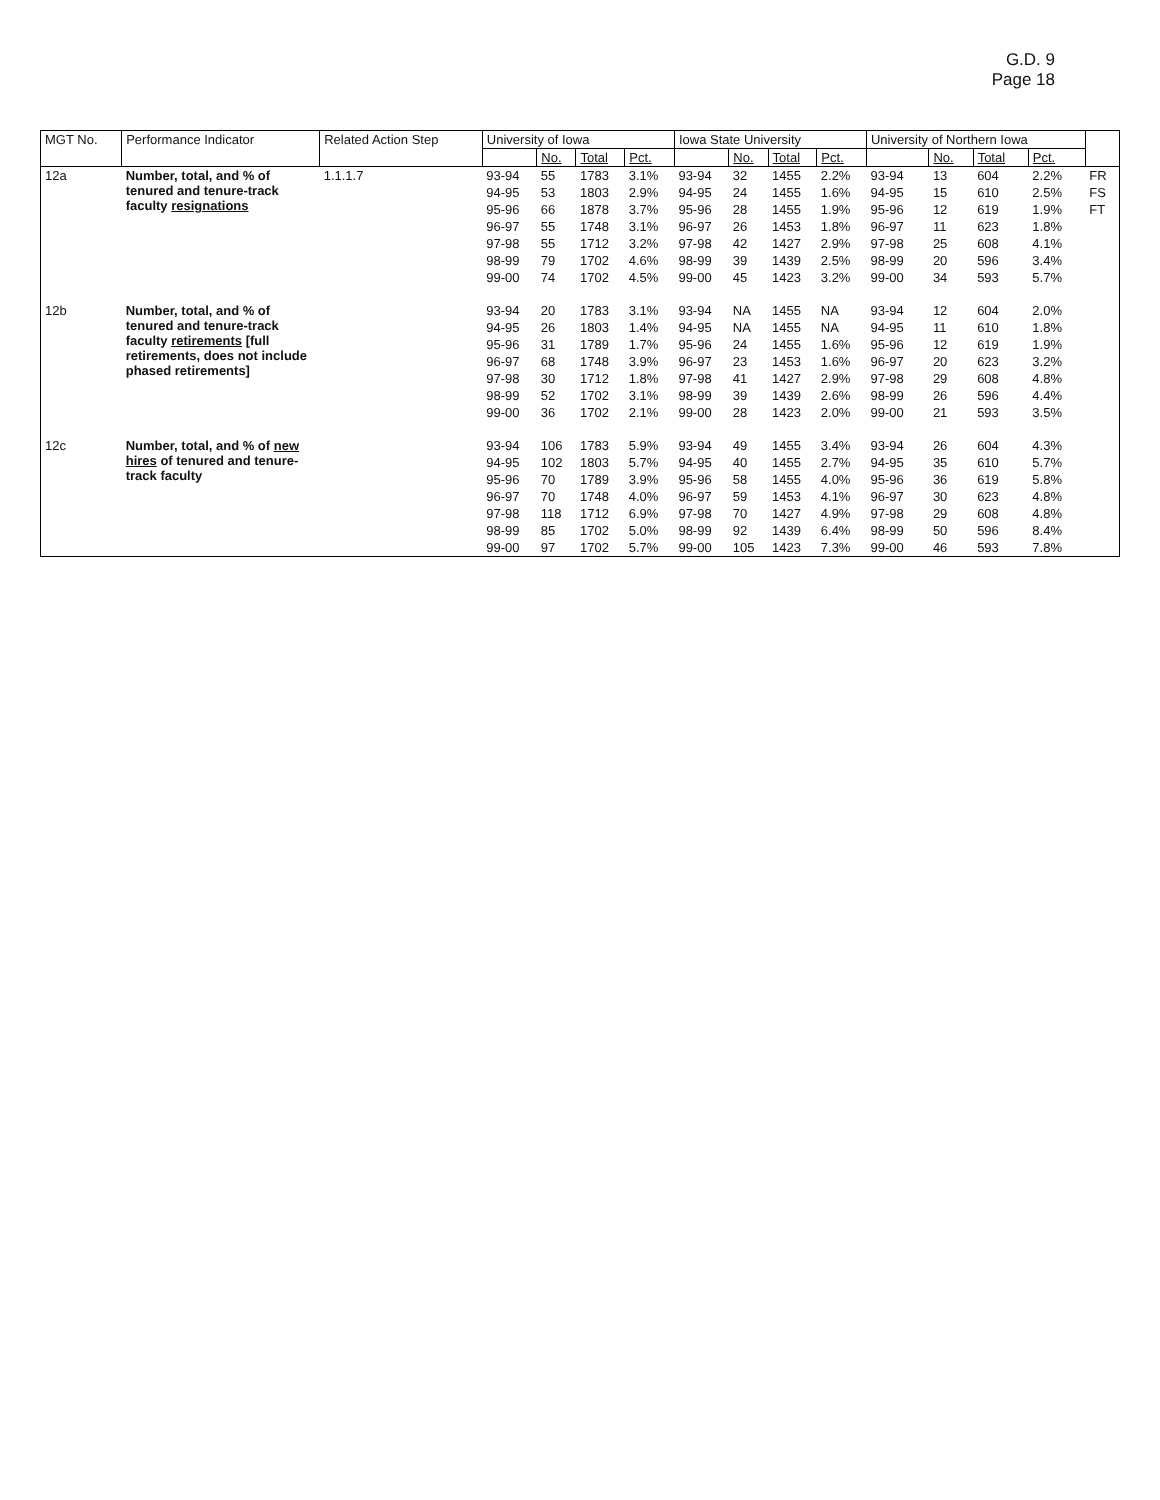G.D. 9
Page 18
| MGT No. | Performance Indicator | Related Action Step | University of Iowa | | | | Iowa State University | | | | University of Northern Iowa | | | | |
| --- | --- | --- | --- | --- | --- | --- | --- | --- | --- | --- | --- | --- | --- | --- | --- |
| | | | | No. | Total | Pct. | | No. | Total | Pct. | | No. | Total | Pct. | |
| 12a | Number, total, and % of tenured and tenure-track faculty resignations | 1.1.1.7 | 93-94 | 55 | 1783 | 3.1% | 93-94 | 32 | 1455 | 2.2% | 93-94 | 13 | 604 | 2.2% | FR |
| | | | 94-95 | 53 | 1803 | 2.9% | 94-95 | 24 | 1455 | 1.6% | 94-95 | 15 | 610 | 2.5% | FS |
| | | | 95-96 | 66 | 1878 | 3.7% | 95-96 | 28 | 1455 | 1.9% | 95-96 | 12 | 619 | 1.9% | FT |
| | | | 96-97 | 55 | 1748 | 3.1% | 96-97 | 26 | 1453 | 1.8% | 96-97 | 11 | 623 | 1.8% | |
| | | | 97-98 | 55 | 1712 | 3.2% | 97-98 | 42 | 1427 | 2.9% | 97-98 | 25 | 608 | 4.1% | |
| | | | 98-99 | 79 | 1702 | 4.6% | 98-99 | 39 | 1439 | 2.5% | 98-99 | 20 | 596 | 3.4% | |
| | | | 99-00 | 74 | 1702 | 4.5% | 99-00 | 45 | 1423 | 3.2% | 99-00 | 34 | 593 | 5.7% | |
| 12b | Number, total, and % of tenured and tenure-track faculty retirements [full retirements, does not include phased retirements] | | 93-94 | 20 | 1783 | 3.1% | 93-94 | NA | 1455 | NA | 93-94 | 12 | 604 | 2.0% | |
| | | | 94-95 | 26 | 1803 | 1.4% | 94-95 | NA | 1455 | NA | 94-95 | 11 | 610 | 1.8% | |
| | | | 95-96 | 31 | 1789 | 1.7% | 95-96 | 24 | 1455 | 1.6% | 95-96 | 12 | 619 | 1.9% | |
| | | | 96-97 | 68 | 1748 | 3.9% | 96-97 | 23 | 1453 | 1.6% | 96-97 | 20 | 623 | 3.2% | |
| | | | 97-98 | 30 | 1712 | 1.8% | 97-98 | 41 | 1427 | 2.9% | 97-98 | 29 | 608 | 4.8% | |
| | | | 98-99 | 52 | 1702 | 3.1% | 98-99 | 39 | 1439 | 2.6% | 98-99 | 26 | 596 | 4.4% | |
| | | | 99-00 | 36 | 1702 | 2.1% | 99-00 | 28 | 1423 | 2.0% | 99-00 | 21 | 593 | 3.5% | |
| 12c | Number, total, and % of new hires of tenured and tenure-track faculty | | 93-94 | 106 | 1783 | 5.9% | 93-94 | 49 | 1455 | 3.4% | 93-94 | 26 | 604 | 4.3% | |
| | | | 94-95 | 102 | 1803 | 5.7% | 94-95 | 40 | 1455 | 2.7% | 94-95 | 35 | 610 | 5.7% | |
| | | | 95-96 | 70 | 1789 | 3.9% | 95-96 | 58 | 1455 | 4.0% | 95-96 | 36 | 619 | 5.8% | |
| | | | 96-97 | 70 | 1748 | 4.0% | 96-97 | 59 | 1453 | 4.1% | 96-97 | 30 | 623 | 4.8% | |
| | | | 97-98 | 118 | 1712 | 6.9% | 97-98 | 70 | 1427 | 4.9% | 97-98 | 29 | 608 | 4.8% | |
| | | | 98-99 | 85 | 1702 | 5.0% | 98-99 | 92 | 1439 | 6.4% | 98-99 | 50 | 596 | 8.4% | |
| | | | 99-00 | 97 | 1702 | 5.7% | 99-00 | 105 | 1423 | 7.3% | 99-00 | 46 | 593 | 7.8% | |